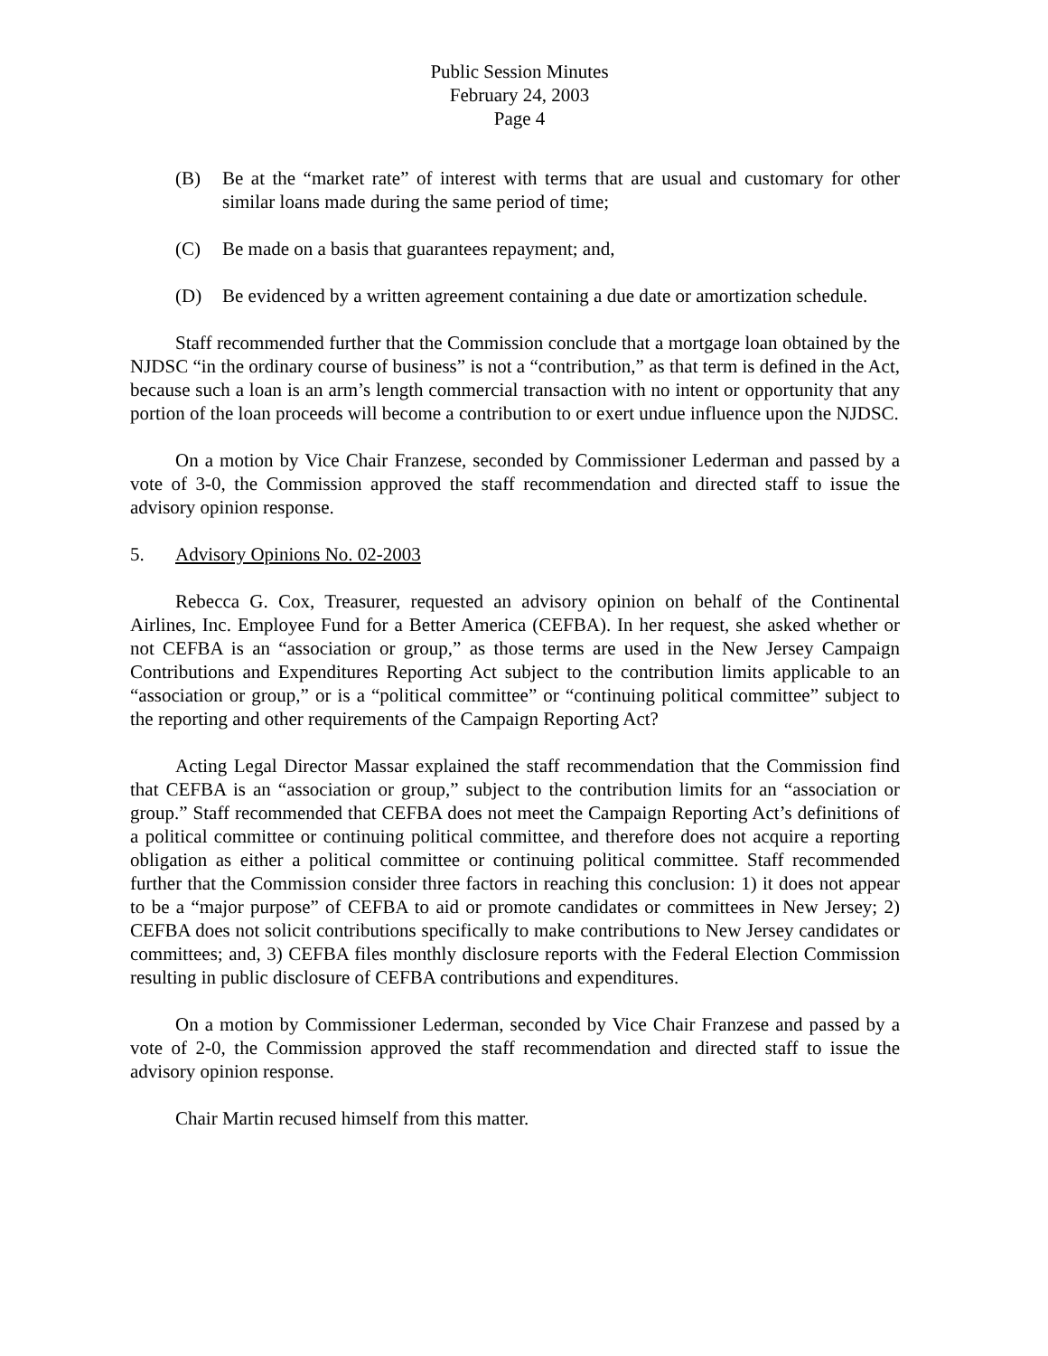Public Session Minutes
February 24, 2003
Page 4
(B) Be at the “market rate” of interest with terms that are usual and customary for other similar loans made during the same period of time;
(C) Be made on a basis that guarantees repayment; and,
(D) Be evidenced by a written agreement containing a due date or amortization schedule.
Staff recommended further that the Commission conclude that a mortgage loan obtained by the NJDSC “in the ordinary course of business” is not a “contribution,” as that term is defined in the Act, because such a loan is an arm’s length commercial transaction with no intent or opportunity that any portion of the loan proceeds will become a contribution to or exert undue influence upon the NJDSC.
On a motion by Vice Chair Franzese, seconded by Commissioner Lederman and passed by a vote of 3-0, the Commission approved the staff recommendation and directed staff to issue the advisory opinion response.
5. Advisory Opinions No. 02-2003
Rebecca G. Cox, Treasurer, requested an advisory opinion on behalf of the Continental Airlines, Inc. Employee Fund for a Better America (CEFBA). In her request, she asked whether or not CEFBA is an “association or group,” as those terms are used in the New Jersey Campaign Contributions and Expenditures Reporting Act subject to the contribution limits applicable to an “association or group,” or is a “political committee” or “continuing political committee” subject to the reporting and other requirements of the Campaign Reporting Act?
Acting Legal Director Massar explained the staff recommendation that the Commission find that CEFBA is an “association or group,” subject to the contribution limits for an “association or group.” Staff recommended that CEFBA does not meet the Campaign Reporting Act’s definitions of a political committee or continuing political committee, and therefore does not acquire a reporting obligation as either a political committee or continuing political committee. Staff recommended further that the Commission consider three factors in reaching this conclusion: 1) it does not appear to be a “major purpose” of CEFBA to aid or promote candidates or committees in New Jersey; 2) CEFBA does not solicit contributions specifically to make contributions to New Jersey candidates or committees; and, 3) CEFBA files monthly disclosure reports with the Federal Election Commission resulting in public disclosure of CEFBA contributions and expenditures.
On a motion by Commissioner Lederman, seconded by Vice Chair Franzese and passed by a vote of 2-0, the Commission approved the staff recommendation and directed staff to issue the advisory opinion response.
Chair Martin recused himself from this matter.